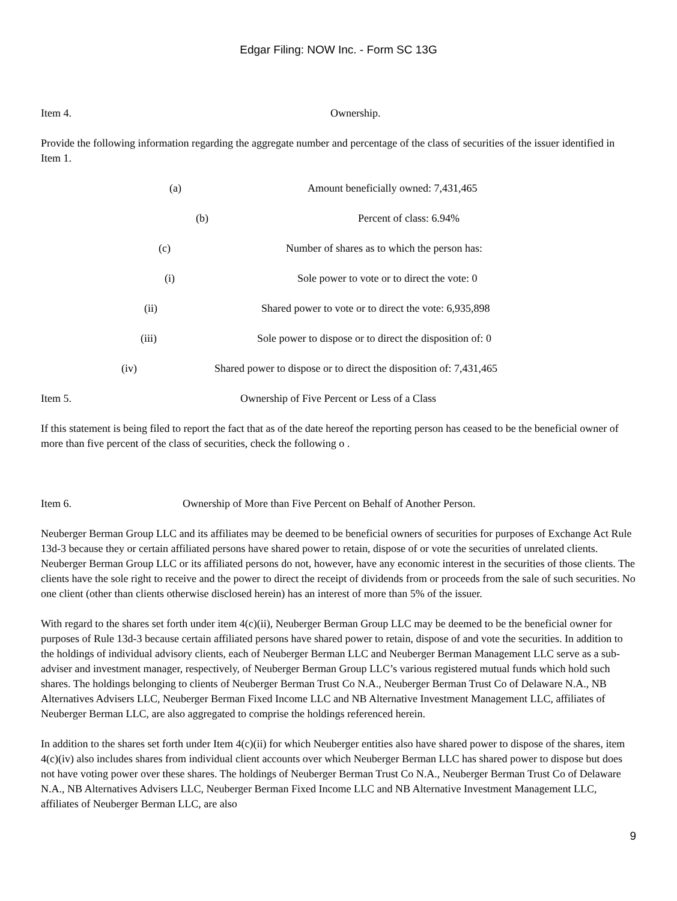Edgar Filing: NOW Inc. - Form SC 13G
Item 4. Ownership.
Provide the following information regarding the aggregate number and percentage of the class of securities of the issuer identified in Item 1.
(a) Amount beneficially owned: 7,431,465
(b) Percent of class: 6.94%
(c) Number of shares as to which the person has:
(i) Sole power to vote or to direct the vote: 0
(ii) Shared power to vote or to direct the vote: 6,935,898
(iii) Sole power to dispose or to direct the disposition of: 0
(iv) Shared power to dispose or to direct the disposition of: 7,431,465
Item 5. Ownership of Five Percent or Less of a Class
If this statement is being filed to report the fact that as of the date hereof the reporting person has ceased to be the beneficial owner of more than five percent of the class of securities, check the following o .
Item 6. Ownership of More than Five Percent on Behalf of Another Person.
Neuberger Berman Group LLC and its affiliates may be deemed to be beneficial owners of securities for purposes of Exchange Act Rule 13d-3 because they or certain affiliated persons have shared power to retain, dispose of or vote the securities of unrelated clients. Neuberger Berman Group LLC or its affiliated persons do not, however, have any economic interest in the securities of those clients. The clients have the sole right to receive and the power to direct the receipt of dividends from or proceeds from the sale of such securities. No one client (other than clients otherwise disclosed herein) has an interest of more than 5% of the issuer.
With regard to the shares set forth under item 4(c)(ii), Neuberger Berman Group LLC may be deemed to be the beneficial owner for purposes of Rule 13d-3 because certain affiliated persons have shared power to retain, dispose of and vote the securities. In addition to the holdings of individual advisory clients, each of Neuberger Berman LLC and Neuberger Berman Management LLC serve as a sub-adviser and investment manager, respectively, of Neuberger Berman Group LLC’s various registered mutual funds which hold such shares. The holdings belonging to clients of Neuberger Berman Trust Co N.A., Neuberger Berman Trust Co of Delaware N.A., NB Alternatives Advisers LLC, Neuberger Berman Fixed Income LLC and NB Alternative Investment Management LLC, affiliates of Neuberger Berman LLC, are also aggregated to comprise the holdings referenced herein.
In addition to the shares set forth under Item 4(c)(ii) for which Neuberger entities also have shared power to dispose of the shares, item 4(c)(iv) also includes shares from individual client accounts over which Neuberger Berman LLC has shared power to dispose but does not have voting power over these shares. The holdings of Neuberger Berman Trust Co N.A., Neuberger Berman Trust Co of Delaware N.A., NB Alternatives Advisers LLC, Neuberger Berman Fixed Income LLC and NB Alternative Investment Management LLC, affiliates of Neuberger Berman LLC, are also
9